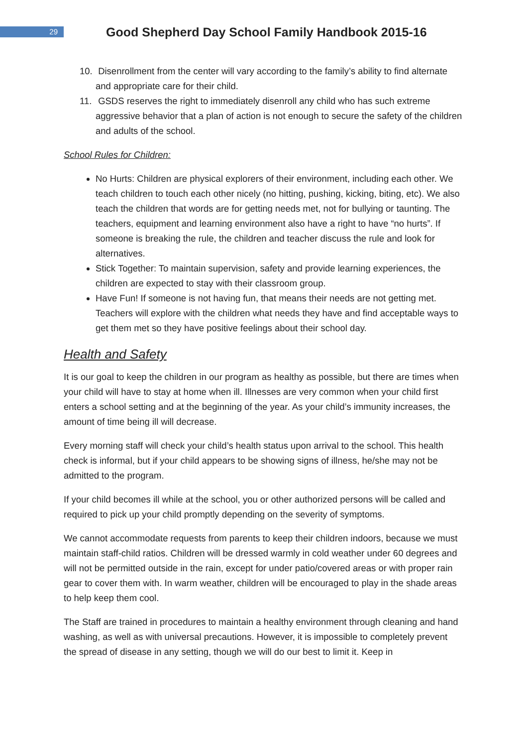29
Good Shepherd Day School Family Handbook 2015-16
10. Disenrollment from the center will vary according to the family’s ability to find alternate and appropriate care for their child.
11. GSDS reserves the right to immediately disenroll any child who has such extreme aggressive behavior that a plan of action is not enough to secure the safety of the children and adults of the school.
School Rules for Children:
No Hurts: Children are physical explorers of their environment, including each other. We teach children to touch each other nicely (no hitting, pushing, kicking, biting, etc). We also teach the children that words are for getting needs met, not for bullying or taunting. The teachers, equipment and learning environment also have a right to have “no hurts”. If someone is breaking the rule, the children and teacher discuss the rule and look for alternatives.
Stick Together: To maintain supervision, safety and provide learning experiences, the children are expected to stay with their classroom group.
Have Fun! If someone is not having fun, that means their needs are not getting met. Teachers will explore with the children what needs they have and find acceptable ways to get them met so they have positive feelings about their school day.
Health and Safety
It is our goal to keep the children in our program as healthy as possible, but there are times when your child will have to stay at home when ill. Illnesses are very common when your child first enters a school setting and at the beginning of the year. As your child’s immunity increases, the amount of time being ill will decrease.
Every morning staff will check your child’s health status upon arrival to the school. This health check is informal, but if your child appears to be showing signs of illness, he/she may not be admitted to the program.
If your child becomes ill while at the school, you or other authorized persons will be called and required to pick up your child promptly depending on the severity of symptoms.
We cannot accommodate requests from parents to keep their children indoors, because we must maintain staff-child ratios. Children will be dressed warmly in cold weather under 60 degrees and will not be permitted outside in the rain, except for under patio/covered areas or with proper rain gear to cover them with. In warm weather, children will be encouraged to play in the shade areas to help keep them cool.
The Staff are trained in procedures to maintain a healthy environment through cleaning and hand washing, as well as with universal precautions. However, it is impossible to completely prevent the spread of disease in any setting, though we will do our best to limit it. Keep in